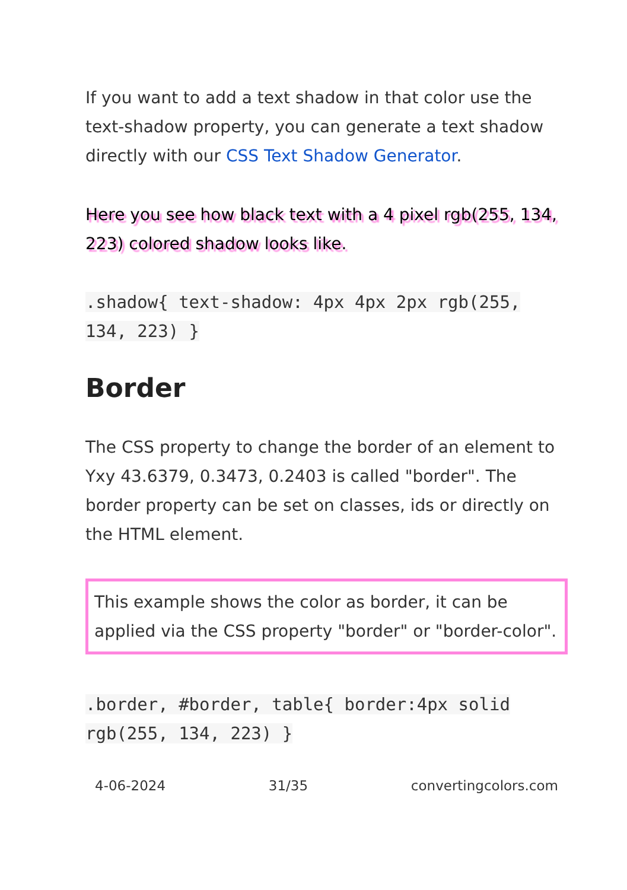If you want to add a text shadow in that color use the text-shadow property, you can generate a text shadow directly with our CSS Text Shadow Generator.
Here you see how black text with a 4 pixel rgb(255, 134, 223) colored shadow looks like.
.shadow{ text-shadow: 4px 4px 2px rgb(255, 134, 223) }
Border
The CSS property to change the border of an element to Yxy 43.6379, 0.3473, 0.2403 is called "border". The border property can be set on classes, ids or directly on the HTML element.
This example shows the color as border, it can be applied via the CSS property "border" or "border-color".
.border, #border, table{ border:4px solid rgb(255, 134, 223) }
4-06-2024 31/35 convertingcolors.com